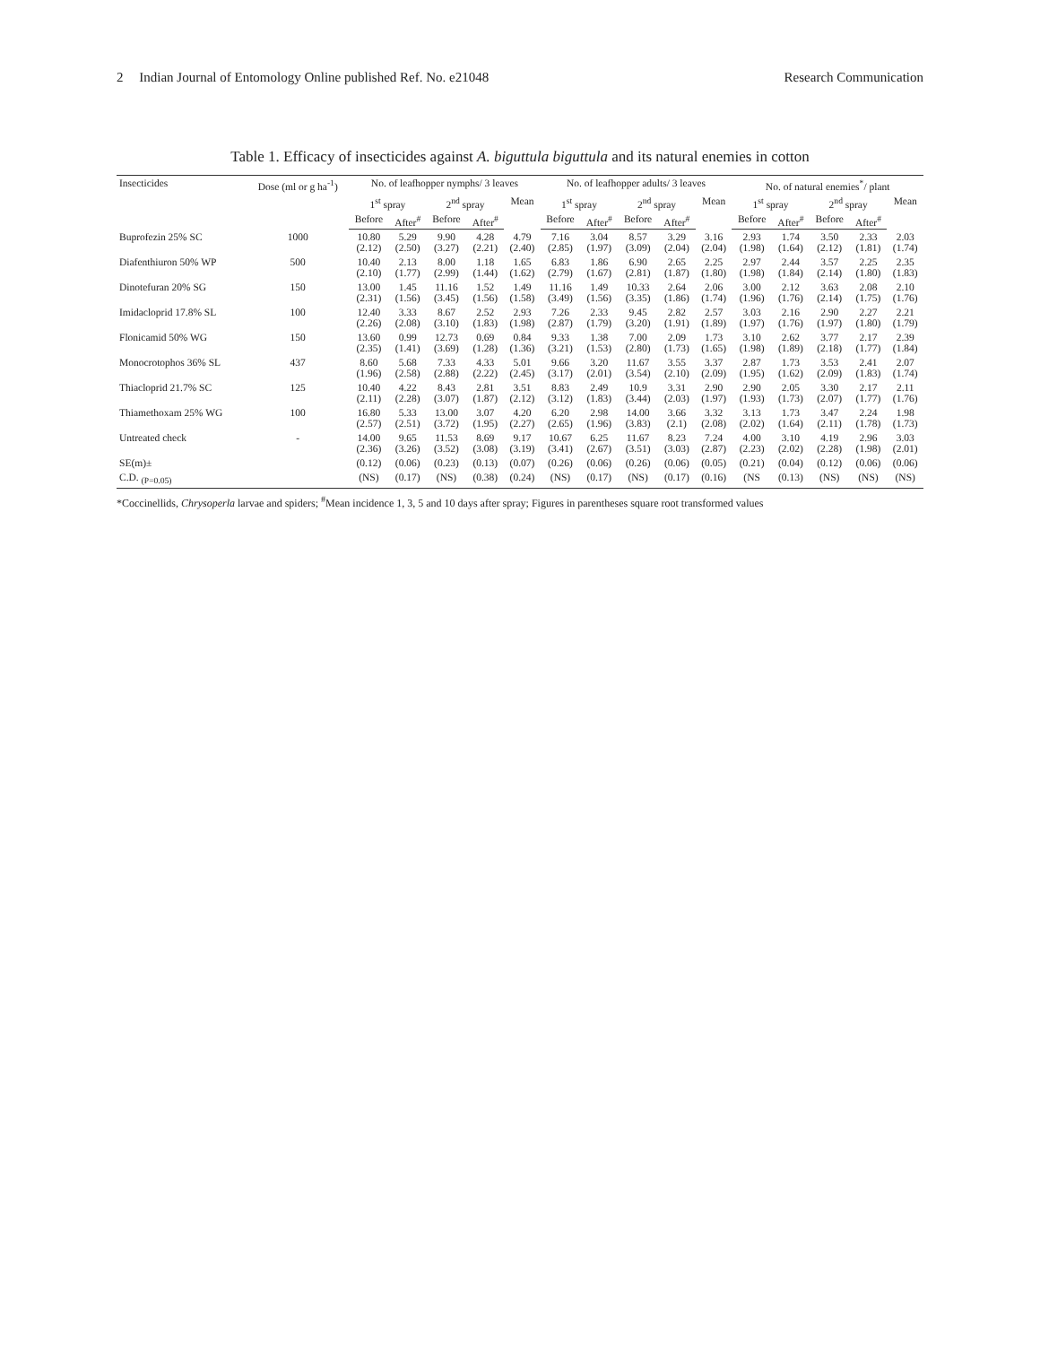2 Indian Journal of Entomology Online published Ref. No. e21048
Research Communication
Table 1. Efficacy of insecticides against A. biguttula biguttula and its natural enemies in cotton
| Insecticides | Dose (ml or g ha<sup>-1</sup>) | No. of leafhopper nymphs/ 3 leaves | | | | | No. of leafhopper adults/ 3 leaves | | | | | No. of natural enemies<sup>*</sup>/ plant | | | | |
| --- | --- | --- | --- | --- | --- | --- | --- | --- | --- | --- | --- | --- | --- | --- | --- | --- |
| | | 1<sup>st</sup> spray | | 2<sup>nd</sup> spray | | Mean | 1<sup>st</sup> spray | | 2<sup>nd</sup> spray | | Mean | 1<sup>st</sup> spray | | 2<sup>nd</sup> spray | | Mean |
| | | Before | After<sup>#</sup> | Before | After<sup>#</sup> | | Before | After<sup>#</sup> | Before | After<sup>#</sup> | | Before | After<sup>#</sup> | Before | After<sup>#</sup> | |
| Buprofezin 25% SC | 1000 | 10.80 (2.12) | 5.29 (2.50) | 9.90 (3.27) | 4.28 (2.21) | 4.79 (2.40) | 7.16 (2.85) | 3.04 (1.97) | 8.57 (3.09) | 3.29 (2.04) | 3.16 (2.04) | 2.93 (1.98) | 1.74 (1.64) | 3.50 (2.12) | 2.33 (1.81) | 2.03 (1.74) |
| Diafenthiuron 50% WP | 500 | 10.40 (2.10) | 2.13 (1.77) | 8.00 (2.99) | 1.18 (1.44) | 1.65 (1.62) | 6.83 (2.79) | 1.86 (1.67) | 6.90 (2.81) | 2.65 (1.87) | 2.25 (1.80) | 2.97 (1.98) | 2.44 (1.84) | 3.57 (2.14) | 2.25 (1.80) | 2.35 (1.83) |
| Dinotefuran 20% SG | 150 | 13.00 (2.31) | 1.45 (1.56) | 11.16 (3.45) | 1.52 (1.56) | 1.49 (1.58) | 11.16 (3.49) | 1.49 (1.56) | 10.33 (3.35) | 2.64 (1.86) | 2.06 (1.74) | 3.00 (1.96) | 2.12 (1.76) | 3.63 (2.14) | 2.08 (1.75) | 2.10 (1.76) |
| Imidacloprid 17.8% SL | 100 | 12.40 (2.26) | 3.33 (2.08) | 8.67 (3.10) | 2.52 (1.83) | 2.93 (1.98) | 7.26 (2.87) | 2.33 (1.79) | 9.45 (3.20) | 2.82 (1.91) | 2.57 (1.89) | 3.03 (1.97) | 2.16 (1.76) | 2.90 (1.97) | 2.27 (1.80) | 2.21 (1.79) |
| Flonicamid 50% WG | 150 | 13.60 (2.35) | 0.99 (1.41) | 12.73 (3.69) | 0.69 (1.28) | 0.84 (1.36) | 9.33 (3.21) | 1.38 (1.53) | 7.00 (2.80) | 2.09 (1.73) | 1.73 (1.65) | 3.10 (1.98) | 2.62 (1.89) | 3.77 (2.18) | 2.17 (1.77) | 2.39 (1.84) |
| Monocrotophos 36% SL | 437 | 8.60 (1.96) | 5.68 (2.58) | 7.33 (2.88) | 4.33 (2.22) | 5.01 (2.45) | 9.66 (3.17) | 3.20 (2.01) | 11.67 (3.54) | 3.55 (2.10) | 3.37 (2.09) | 2.87 (1.95) | 1.73 (1.62) | 3.53 (2.09) | 2.41 (1.83) | 2.07 (1.74) |
| Thiacloprid 21.7% SC | 125 | 10.40 (2.11) | 4.22 (2.28) | 8.43 (3.07) | 2.81 (1.87) | 3.51 (2.12) | 8.83 (3.12) | 2.49 (1.83) | 10.9 (3.44) | 3.31 (2.03) | 2.90 (1.97) | 2.90 (1.93) | 2.05 (1.73) | 3.30 (2.07) | 2.17 (1.77) | 2.11 (1.76) |
| Thiamethoxam 25% WG | 100 | 16.80 (2.57) | 5.33 (2.51) | 13.00 (3.72) | 3.07 (1.95) | 4.20 (2.27) | 6.20 (2.65) | 2.98 (1.96) | 14.00 (3.83) | 3.66 (2.1) | 3.32 (2.08) | 3.13 (2.02) | 1.73 (1.64) | 3.47 (2.11) | 2.24 (1.78) | 1.98 (1.73) |
| Untreated check | - | 14.00 (2.36) | 9.65 (3.26) | 11.53 (3.52) | 8.69 (3.08) | 9.17 (3.19) | 10.67 (3.41) | 6.25 (2.67) | 11.67 (3.51) | 8.23 (3.03) | 7.24 (2.87) | 4.00 (2.23) | 3.10 (2.02) | 4.19 (2.28) | 2.96 (1.98) | 3.03 (2.01) |
| SE(m)± | | (0.12) | (0.06) | (0.23) | (0.13) | (0.07) | (0.26) | (0.06) | (0.26) | (0.06) | (0.05) | (0.21) | (0.04) | (0.12) | (0.06) | (0.06) |
| C.D. <sub>(P=0.05)</sub> | | (NS) | (0.17) | (NS) | (0.38) | (0.24) | (NS) | (0.17) | (NS) | (0.17) | (0.16) | (NS | (0.13) | (NS) | (NS) | (NS) |
*Coccinellids, Chrysoperla larvae and spiders; <sup>#</sup>Mean incidence 1, 3, 5 and 10 days after spray; Figures in parentheses square root transformed values